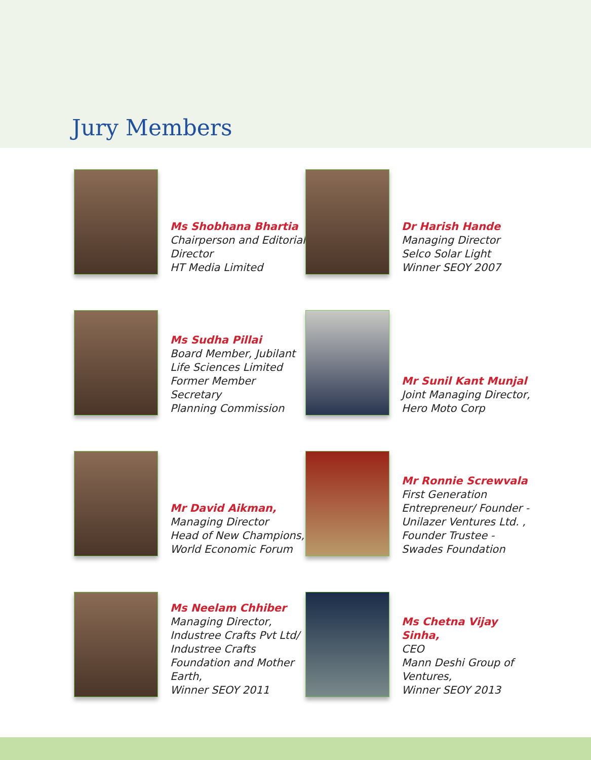Jury Members
Ms Shobhana Bhartia
Chairperson and Editorial Director
HT Media Limited
Dr Harish Hande
Managing Director
Selco Solar Light
Winner SEOY 2007
Ms Sudha Pillai
Board Member, Jubilant Life Sciences Limited
Former Member Secretary
Planning Commission
Mr Sunil Kant Munjal
Joint Managing Director,
Hero Moto Corp
Mr David Aikman,
Managing Director
Head of New Champions,
World Economic Forum
Mr Ronnie Screwvala
First Generation Entrepreneur/ Founder - Unilazer Ventures Ltd. ,
Founder Trustee - Swades Foundation
Ms Neelam Chhiber
Managing Director,
Industree Crafts Pvt Ltd/ Industree Crafts Foundation and Mother Earth,
Winner SEOY 2011
Ms Chetna Vijay Sinha,
CEO
Mann Deshi Group of Ventures,
Winner SEOY 2013